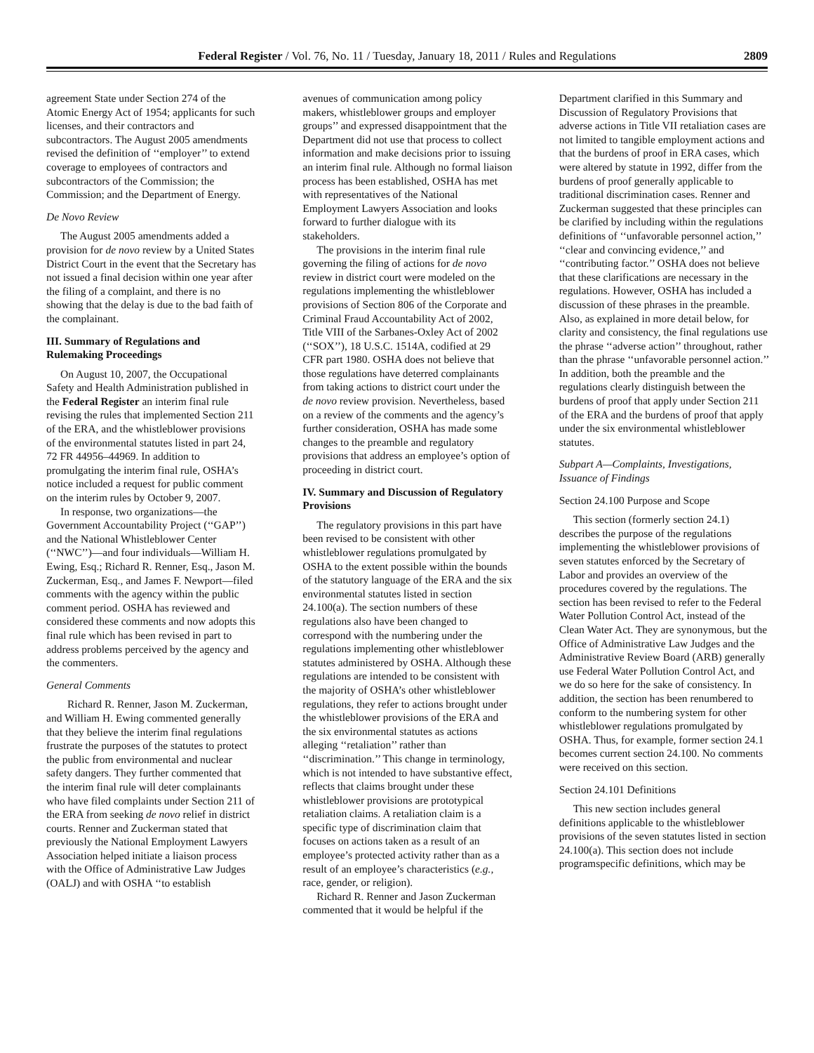Federal Register / Vol. 76, No. 11 / Tuesday, January 18, 2011 / Rules and Regulations
2809
agreement State under Section 274 of the Atomic Energy Act of 1954; applicants for such licenses, and their contractors and subcontractors. The August 2005 amendments revised the definition of ‘‘employer’’ to extend coverage to employees of contractors and subcontractors of the Commission; the Commission; and the Department of Energy.
De Novo Review
The August 2005 amendments added a provision for de novo review by a United States District Court in the event that the Secretary has not issued a final decision within one year after the filing of a complaint, and there is no showing that the delay is due to the bad faith of the complainant.
III. Summary of Regulations and Rulemaking Proceedings
On August 10, 2007, the Occupational Safety and Health Administration published in the Federal Register an interim final rule revising the rules that implemented Section 211 of the ERA, and the whistleblower provisions of the environmental statutes listed in part 24, 72 FR 44956–44969. In addition to promulgating the interim final rule, OSHA’s notice included a request for public comment on the interim rules by October 9, 2007.
In response, two organizations—the Government Accountability Project (‘‘GAP’’) and the National Whistleblower Center (‘‘NWC’’)—and four individuals—William H. Ewing, Esq.; Richard R. Renner, Esq., Jason M. Zuckerman, Esq., and James F. Newport—filed comments with the agency within the public comment period. OSHA has reviewed and considered these comments and now adopts this final rule which has been revised in part to address problems perceived by the agency and the commenters.
General Comments
Richard R. Renner, Jason M. Zuckerman, and William H. Ewing commented generally that they believe the interim final regulations frustrate the purposes of the statutes to protect the public from environmental and nuclear safety dangers. They further commented that the interim final rule will deter complainants who have filed complaints under Section 211 of the ERA from seeking de novo relief in district courts. Renner and Zuckerman stated that previously the National Employment Lawyers Association helped initiate a liaison process with the Office of Administrative Law Judges (OALJ) and with OSHA ‘‘to establish
avenues of communication among policy makers, whistleblower groups and employer groups’’ and expressed disappointment that the Department did not use that process to collect information and make decisions prior to issuing an interim final rule. Although no formal liaison process has been established, OSHA has met with representatives of the National Employment Lawyers Association and looks forward to further dialogue with its stakeholders.
The provisions in the interim final rule governing the filing of actions for de novo review in district court were modeled on the regulations implementing the whistleblower provisions of Section 806 of the Corporate and Criminal Fraud Accountability Act of 2002, Title VIII of the Sarbanes-Oxley Act of 2002 (‘‘SOX’’), 18 U.S.C. 1514A, codified at 29 CFR part 1980. OSHA does not believe that those regulations have deterred complainants from taking actions to district court under the de novo review provision. Nevertheless, based on a review of the comments and the agency’s further consideration, OSHA has made some changes to the preamble and regulatory provisions that address an employee’s option of proceeding in district court.
IV. Summary and Discussion of Regulatory Provisions
The regulatory provisions in this part have been revised to be consistent with other whistleblower regulations promulgated by OSHA to the extent possible within the bounds of the statutory language of the ERA and the six environmental statutes listed in section 24.100(a). The section numbers of these regulations also have been changed to correspond with the numbering under the regulations implementing other whistleblower statutes administered by OSHA. Although these regulations are intended to be consistent with the majority of OSHA’s other whistleblower regulations, they refer to actions brought under the whistleblower provisions of the ERA and the six environmental statutes as actions alleging ‘‘retaliation’’ rather than ‘‘discrimination.’’ This change in terminology, which is not intended to have substantive effect, reflects that claims brought under these whistleblower provisions are prototypical retaliation claims. A retaliation claim is a specific type of discrimination claim that focuses on actions taken as a result of an employee’s protected activity rather than as a result of an employee’s characteristics (e.g., race, gender, or religion).
Richard R. Renner and Jason Zuckerman commented that it would be helpful if the
Department clarified in this Summary and Discussion of Regulatory Provisions that adverse actions in Title VII retaliation cases are not limited to tangible employment actions and that the burdens of proof in ERA cases, which were altered by statute in 1992, differ from the burdens of proof generally applicable to traditional discrimination cases. Renner and Zuckerman suggested that these principles can be clarified by including within the regulations definitions of ‘‘unfavorable personnel action,’’ ‘‘clear and convincing evidence,’’ and ‘‘contributing factor.’’ OSHA does not believe that these clarifications are necessary in the regulations. However, OSHA has included a discussion of these phrases in the preamble. Also, as explained in more detail below, for clarity and consistency, the final regulations use the phrase ‘‘adverse action’’ throughout, rather than the phrase ‘‘unfavorable personnel action.’’ In addition, both the preamble and the regulations clearly distinguish between the burdens of proof that apply under Section 211 of the ERA and the burdens of proof that apply under the six environmental whistleblower statutes.
Subpart A—Complaints, Investigations, Issuance of Findings
Section 24.100 Purpose and Scope
This section (formerly section 24.1) describes the purpose of the regulations implementing the whistleblower provisions of seven statutes enforced by the Secretary of Labor and provides an overview of the procedures covered by the regulations. The section has been revised to refer to the Federal Water Pollution Control Act, instead of the Clean Water Act. They are synonymous, but the Office of Administrative Law Judges and the Administrative Review Board (ARB) generally use Federal Water Pollution Control Act, and we do so here for the sake of consistency. In addition, the section has been renumbered to conform to the numbering system for other whistleblower regulations promulgated by OSHA. Thus, for example, former section 24.1 becomes current section 24.100. No comments were received on this section.
Section 24.101 Definitions
This new section includes general definitions applicable to the whistleblower provisions of the seven statutes listed in section 24.100(a). This section does not include programspecific definitions, which may be